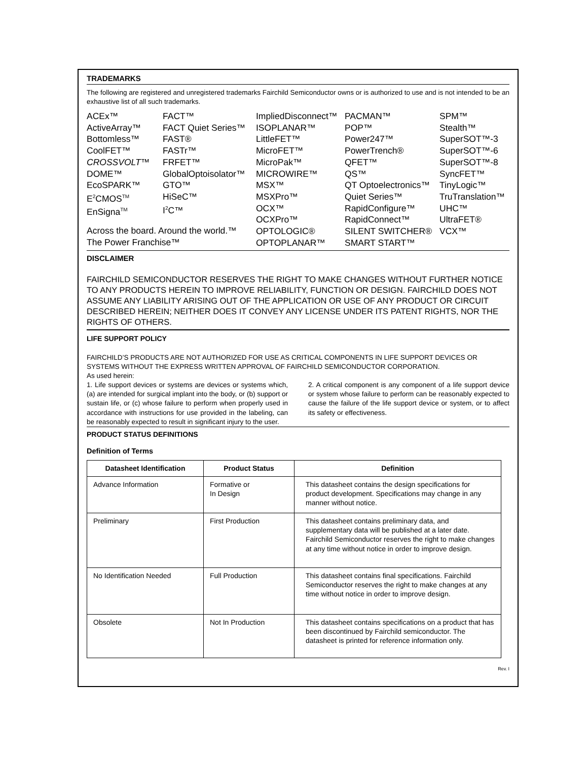TRADEMARKS
The following are registered and unregistered trademarks Fairchild Semiconductor owns or is authorized to use and is not intended to be an exhaustive list of all such trademarks.
ACEx™
ActiveArray™
Bottomless™
CoolFET™
CROSSVOLT™
DOME™
EcoSPARK™
E<sup>2</sup>CMOS<sup>TM</sup>
EnSigna<sup>TM</sup>
FACT™
FACT Quiet Series™
FAST®
FASTr™
FRFET™
GlobalOptoisolator™
GTO™
HiSeC™
I<sup>2</sup>C™
ImpliedDisconnect™
ISOPLANAR™
LittleFET™
MicroFET™
MicroPak™
MICROWIRE™
MSX™
MSXPro™
OCX™
OCXPro™
OPTOLOGIC®
OPTOPLANAR™
PACMAN™
POP™
Power247™
PowerTrench®
QFET™
QS™
QT Optoelectronics™
Quiet Series™
RapidConfigure™
RapidConnect™
SILENT SWITCHER®
SMART START™
SPM™
Stealth™
SuperSOT™-3
SuperSOT™-6
SuperSOT™-8
SyncFET™
TinyLogic™
TruTranslation™
UHC™
UltraFET®
VCX™
Across the board. Around the world.™
The Power Franchise™
DISCLAIMER
FAIRCHILD SEMICONDUCTOR RESERVES THE RIGHT TO MAKE CHANGES WITHOUT FURTHER NOTICE TO ANY PRODUCTS HEREIN TO IMPROVE RELIABILITY, FUNCTION OR DESIGN. FAIRCHILD DOES NOT ASSUME ANY LIABILITY ARISING OUT OF THE APPLICATION OR USE OF ANY PRODUCT OR CIRCUIT DESCRIBED HEREIN; NEITHER DOES IT CONVEY ANY LICENSE UNDER ITS PATENT RIGHTS, NOR THE RIGHTS OF OTHERS.
LIFE SUPPORT POLICY
FAIRCHILD’S PRODUCTS ARE NOT AUTHORIZED FOR USE AS CRITICAL COMPONENTS IN LIFE SUPPORT DEVICES OR SYSTEMS WITHOUT THE EXPRESS WRITTEN APPROVAL OF FAIRCHILD SEMICONDUCTOR CORPORATION.
As used herein:
1. Life support devices or systems are devices or systems which, (a) are intended for surgical implant into the body, or (b) support or sustain life, or (c) whose failure to perform when properly used in accordance with instructions for use provided in the labeling, can be reasonably expected to result in significant injury to the user.
2. A critical component is any component of a life support device or system whose failure to perform can be reasonably expected to cause the failure of the life support device or system, or to affect its safety or effectiveness.
PRODUCT STATUS DEFINITIONS
Definition of Terms
| Datasheet Identification | Product Status | Definition |
| --- | --- | --- |
| Advance Information | Formative or In Design | This datasheet contains the design specifications for product development. Specifications may change in any manner without notice. |
| Preliminary | First Production | This datasheet contains preliminary data, and supplementary data will be published at a later date. Fairchild Semiconductor reserves the right to make changes at any time without notice in order to improve design. |
| No Identification Needed | Full Production | This datasheet contains final specifications. Fairchild Semiconductor reserves the right to make changes at any time without notice in order to improve design. |
| Obsolete | Not In Production | This datasheet contains specifications on a product that has been discontinued by Fairchild semiconductor. The datasheet is printed for reference information only. |
Rev. I